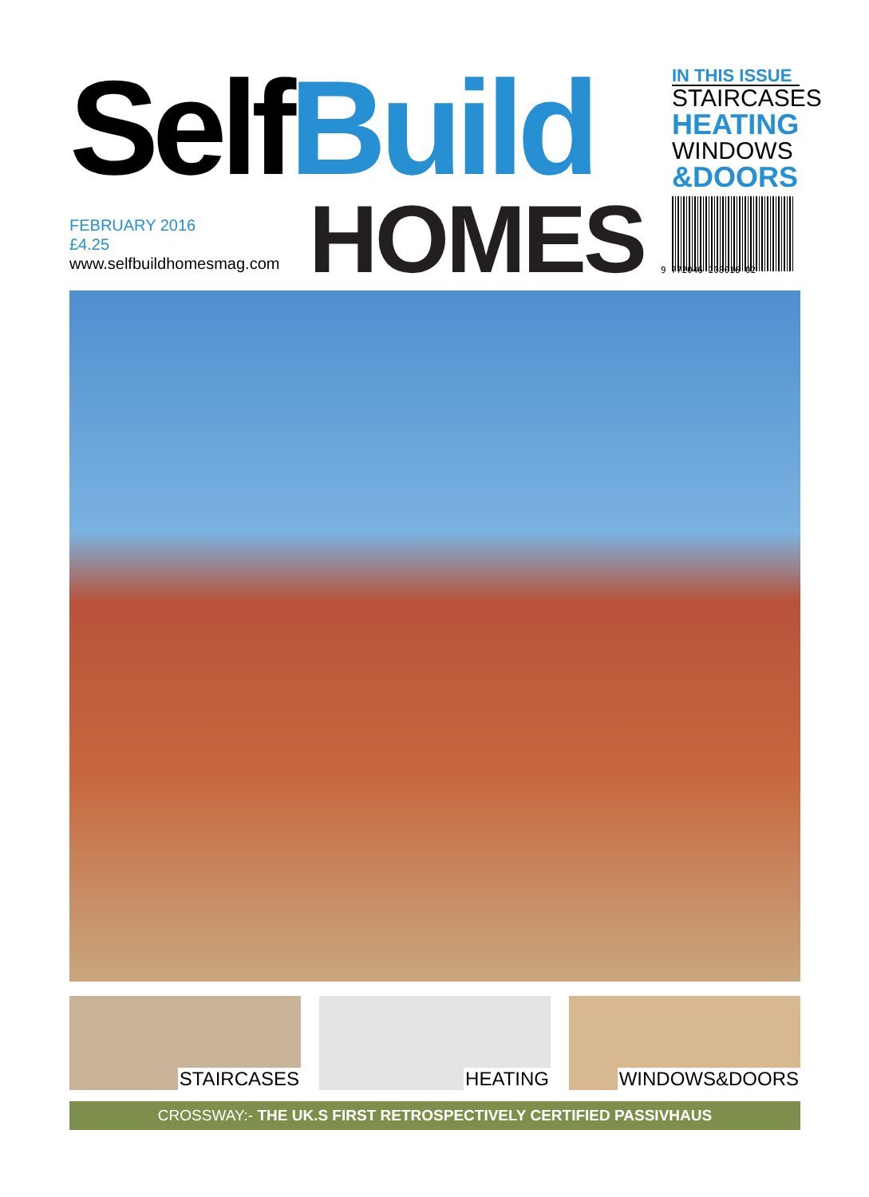SelfBuild
HOMES
FEBRUARY 2016
£4.25
www.selfbuildhomesmag.com
IN THIS ISSUE
STAIRCASES
HEATING
WINDOWS
&DOORS
9 772046 208016 02
STAIRCASES
HEATING
WINDOWS&DOORS
CROSSWAY:- THE UK.S FIRST RETROSPECTIVELY CERTIFIED PASSIVHAUS